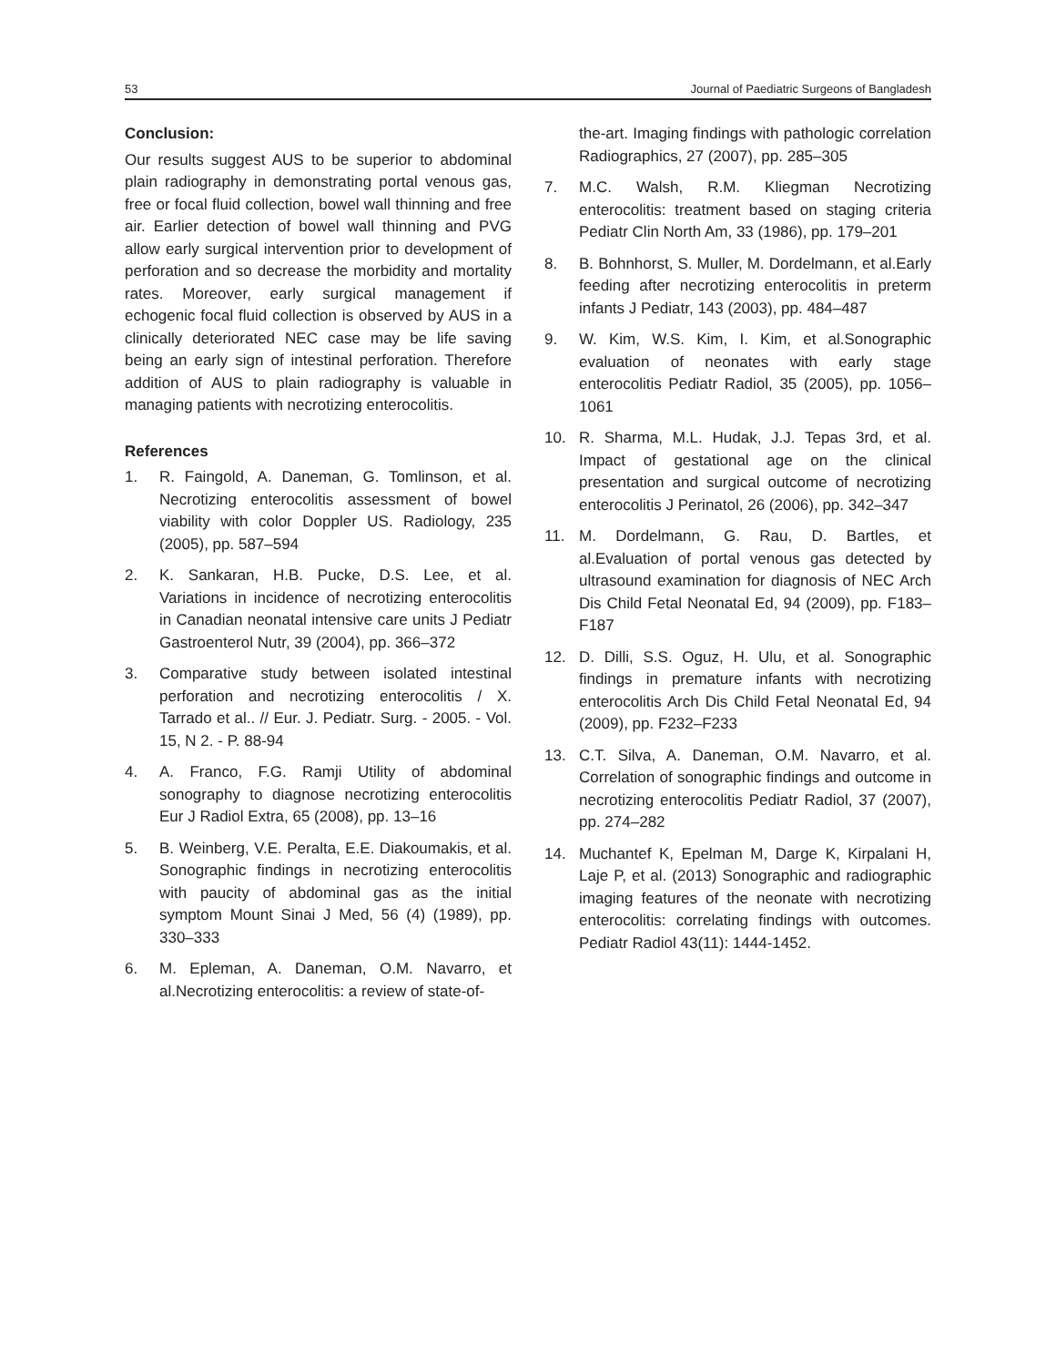53 Journal of Paediatric Surgeons of Bangladesh
Conclusion:
Our results suggest AUS to be superior to abdominal plain radiography in demonstrating portal venous gas, free or focal fluid collection, bowel wall thinning and free air. Earlier detection of bowel wall thinning and PVG allow early surgical intervention prior to development of perforation and so decrease the morbidity and mortality rates. Moreover, early surgical management if echogenic focal fluid collection is observed by AUS in a clinically deteriorated NEC case may be life saving being an early sign of intestinal perforation. Therefore addition of AUS to plain radiography is valuable in managing patients with necrotizing enterocolitis.
References
1. R. Faingold, A. Daneman, G. Tomlinson, et al. Necrotizing enterocolitis assessment of bowel viability with color Doppler US. Radiology, 235 (2005), pp. 587–594
2. K. Sankaran, H.B. Pucke, D.S. Lee, et al. Variations in incidence of necrotizing enterocolitis in Canadian neonatal intensive care units J Pediatr Gastroenterol Nutr, 39 (2004), pp. 366–372
3. Comparative study between isolated intestinal perforation and necrotizing enterocolitis / X. Tarrado et al.. // Eur. J. Pediatr. Surg. - 2005. - Vol. 15, N 2. - P. 88-94
4. A. Franco, F.G. Ramji Utility of abdominal sonography to diagnose necrotizing enterocolitis Eur J Radiol Extra, 65 (2008), pp. 13–16
5. B. Weinberg, V.E. Peralta, E.E. Diakoumakis, et al. Sonographic findings in necrotizing enterocolitis with paucity of abdominal gas as the initial symptom Mount Sinai J Med, 56 (4) (1989), pp. 330–333
6. M. Epleman, A. Daneman, O.M. Navarro, et al.Necrotizing enterocolitis: a review of state-of-
the-art. Imaging findings with pathologic correlation Radiographics, 27 (2007), pp. 285–305
7. M.C. Walsh, R.M. Kliegman Necrotizing enterocolitis: treatment based on staging criteria Pediatr Clin North Am, 33 (1986), pp. 179–201
8. B. Bohnhorst, S. Muller, M. Dordelmann, et al.Early feeding after necrotizing enterocolitis in preterm infants J Pediatr, 143 (2003), pp. 484–487
9. W. Kim, W.S. Kim, I. Kim, et al.Sonographic evaluation of neonates with early stage enterocolitis Pediatr Radiol, 35 (2005), pp. 1056–1061
10. R. Sharma, M.L. Hudak, J.J. Tepas 3rd, et al. Impact of gestational age on the clinical presentation and surgical outcome of necrotizing enterocolitis J Perinatol, 26 (2006), pp. 342–347
11. M. Dordelmann, G. Rau, D. Bartles, et al.Evaluation of portal venous gas detected by ultrasound examination for diagnosis of NEC Arch Dis Child Fetal Neonatal Ed, 94 (2009), pp. F183–F187
12. D. Dilli, S.S. Oguz, H. Ulu, et al. Sonographic findings in premature infants with necrotizing enterocolitis Arch Dis Child Fetal Neonatal Ed, 94 (2009), pp. F232–F233
13. C.T. Silva, A. Daneman, O.M. Navarro, et al. Correlation of sonographic findings and outcome in necrotizing enterocolitis Pediatr Radiol, 37 (2007), pp. 274–282
14. Muchantef K, Epelman M, Darge K, Kirpalani H, Laje P, et al. (2013) Sonographic and radiographic imaging features of the neonate with necrotizing enterocolitis: correlating findings with outcomes. Pediatr Radiol 43(11): 1444-1452.